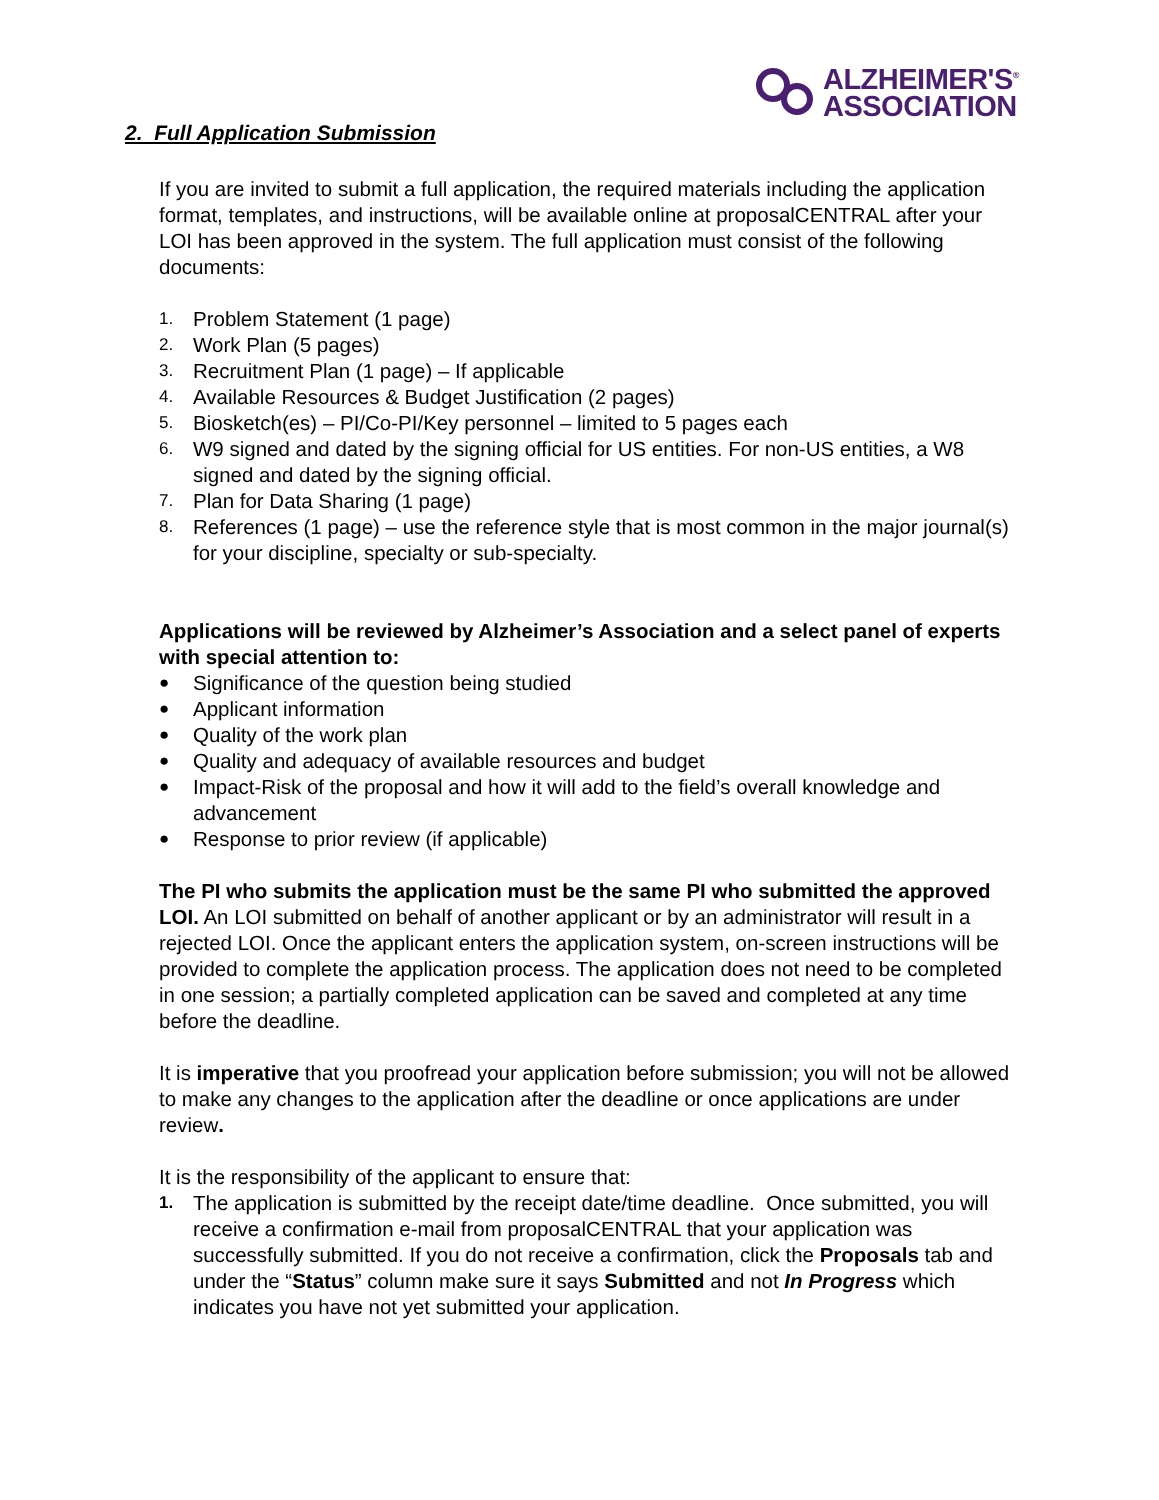ALZHEIMER'S<sup>®</sup>
ASSOCIATION
2. Full Application Submission
If you are invited to submit a full application, the required materials including the application format, templates, and instructions, will be available online at proposalCENTRAL after your LOI has been approved in the system. The full application must consist of the following documents:
1. Problem Statement (1 page)
2. Work Plan (5 pages)
3. Recruitment Plan (1 page) – If applicable
4. Available Resources & Budget Justification (2 pages)
5. Biosketch(es) – PI/Co-PI/Key personnel – limited to 5 pages each
6. W9 signed and dated by the signing official for US entities. For non-US entities, a W8 signed and dated by the signing official.
7. Plan for Data Sharing (1 page)
8. References (1 page) – use the reference style that is most common in the major journal(s) for your discipline, specialty or sub-specialty.
Applications will be reviewed by Alzheimer’s Association and a select panel of experts with special attention to:
● Significance of the question being studied
● Applicant information
● Quality of the work plan
● Quality and adequacy of available resources and budget
● Impact-Risk of the proposal and how it will add to the field’s overall knowledge and advancement
● Response to prior review (if applicable)
The PI who submits the application must be the same PI who submitted the approved LOI. An LOI submitted on behalf of another applicant or by an administrator will result in a rejected LOI. Once the applicant enters the application system, on-screen instructions will be provided to complete the application process. The application does not need to be completed in one session; a partially completed application can be saved and completed at any time before the deadline.
It is imperative that you proofread your application before submission; you will not be allowed to make any changes to the application after the deadline or once applications are under review.
It is the responsibility of the applicant to ensure that:
1. The application is submitted by the receipt date/time deadline. Once submitted, you will receive a confirmation e-mail from proposalCENTRAL that your application was successfully submitted. If you do not receive a confirmation, click the Proposals tab and under the “Status” column make sure it says Submitted and not In Progress which indicates you have not yet submitted your application.